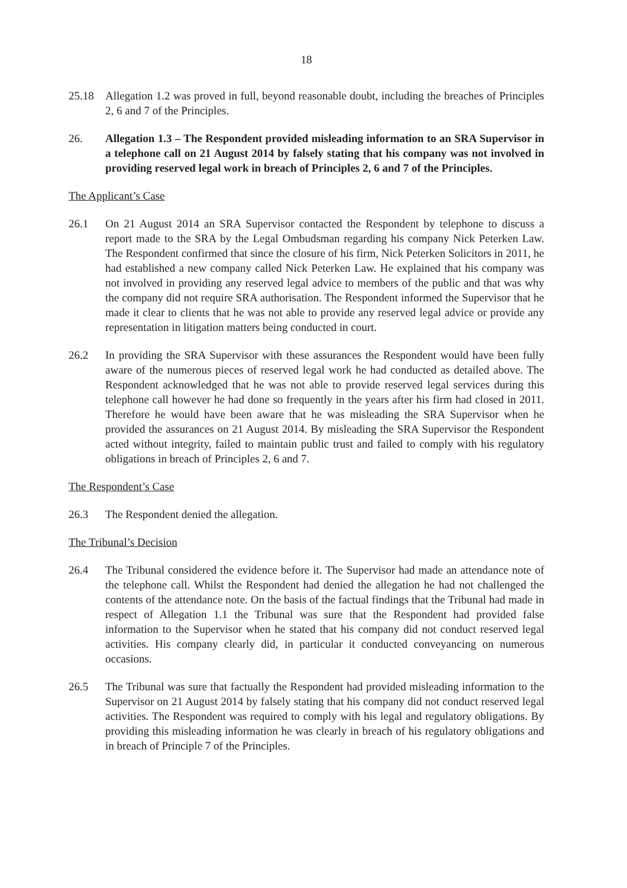18
25.18 Allegation 1.2 was proved in full, beyond reasonable doubt, including the breaches of Principles 2, 6 and 7 of the Principles.
26. Allegation 1.3 – The Respondent provided misleading information to an SRA Supervisor in a telephone call on 21 August 2014 by falsely stating that his company was not involved in providing reserved legal work in breach of Principles 2, 6 and 7 of the Principles.
The Applicant’s Case
26.1 On 21 August 2014 an SRA Supervisor contacted the Respondent by telephone to discuss a report made to the SRA by the Legal Ombudsman regarding his company Nick Peterken Law. The Respondent confirmed that since the closure of his firm, Nick Peterken Solicitors in 2011, he had established a new company called Nick Peterken Law. He explained that his company was not involved in providing any reserved legal advice to members of the public and that was why the company did not require SRA authorisation. The Respondent informed the Supervisor that he made it clear to clients that he was not able to provide any reserved legal advice or provide any representation in litigation matters being conducted in court.
26.2 In providing the SRA Supervisor with these assurances the Respondent would have been fully aware of the numerous pieces of reserved legal work he had conducted as detailed above. The Respondent acknowledged that he was not able to provide reserved legal services during this telephone call however he had done so frequently in the years after his firm had closed in 2011. Therefore he would have been aware that he was misleading the SRA Supervisor when he provided the assurances on 21 August 2014. By misleading the SRA Supervisor the Respondent acted without integrity, failed to maintain public trust and failed to comply with his regulatory obligations in breach of Principles 2, 6 and 7.
The Respondent’s Case
26.3 The Respondent denied the allegation.
The Tribunal’s Decision
26.4 The Tribunal considered the evidence before it. The Supervisor had made an attendance note of the telephone call. Whilst the Respondent had denied the allegation he had not challenged the contents of the attendance note. On the basis of the factual findings that the Tribunal had made in respect of Allegation 1.1 the Tribunal was sure that the Respondent had provided false information to the Supervisor when he stated that his company did not conduct reserved legal activities. His company clearly did, in particular it conducted conveyancing on numerous occasions.
26.5 The Tribunal was sure that factually the Respondent had provided misleading information to the Supervisor on 21 August 2014 by falsely stating that his company did not conduct reserved legal activities. The Respondent was required to comply with his legal and regulatory obligations. By providing this misleading information he was clearly in breach of his regulatory obligations and in breach of Principle 7 of the Principles.